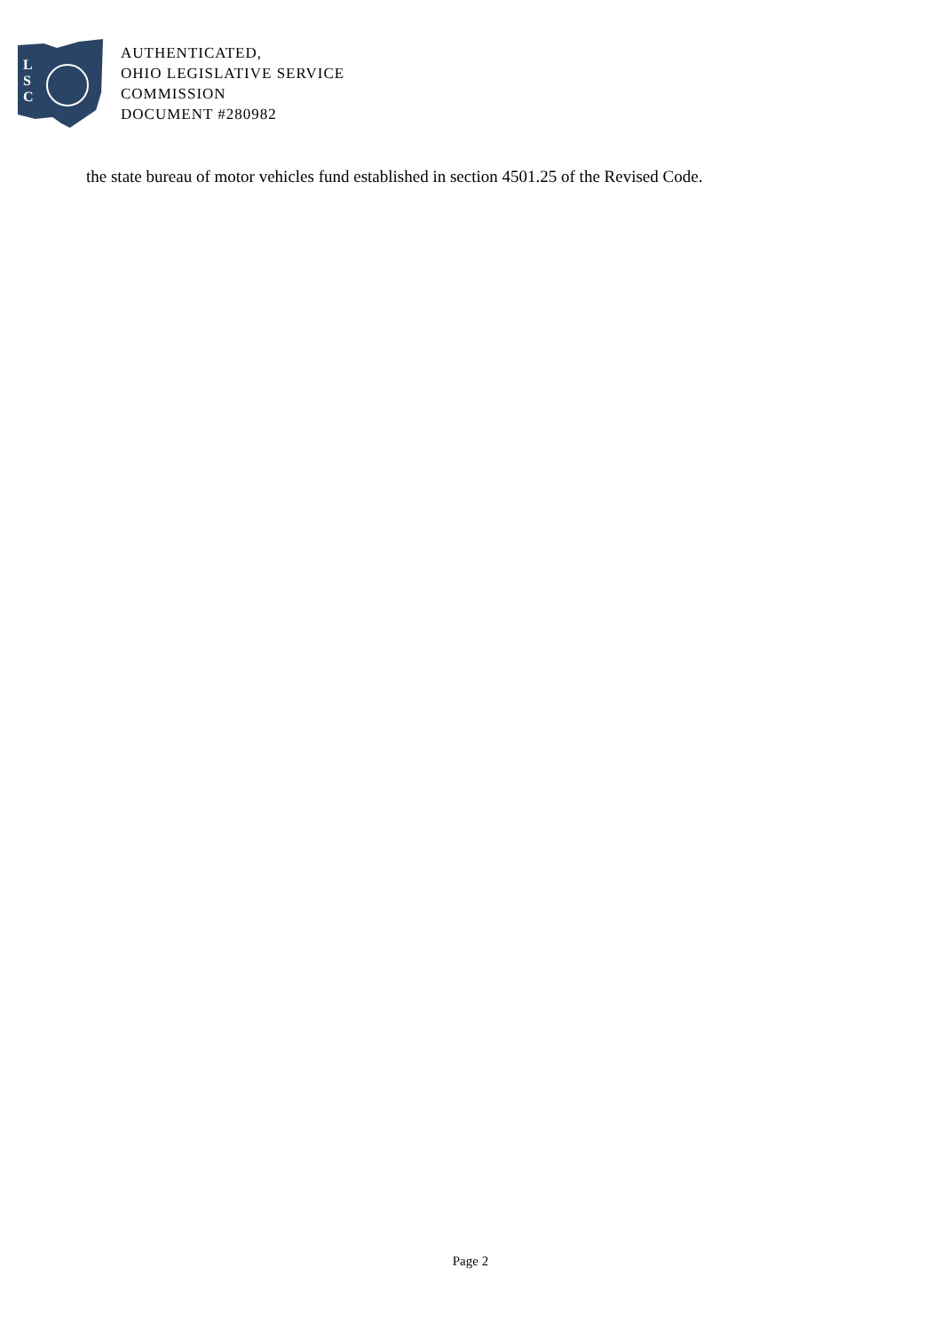L
S
C
AUTHENTICATED,
OHIO LEGISLATIVE SERVICE
COMMISSION
DOCUMENT #280982
the state bureau of motor vehicles fund established in section 4501.25 of the Revised Code.
Page 2